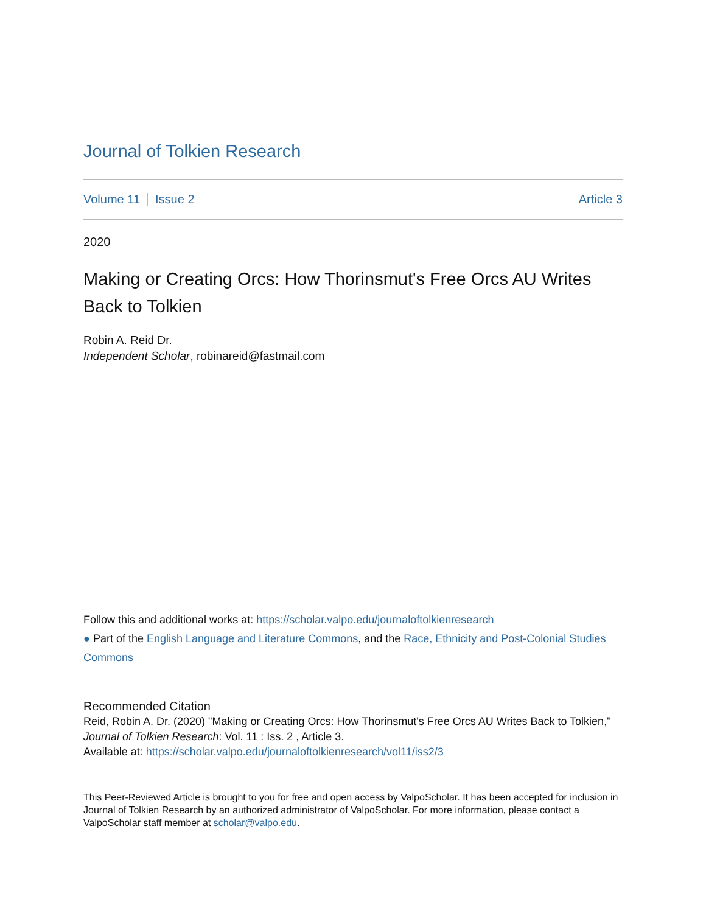Journal of Tolkien Research
Volume 11 Issue 2 Article 3
2020
Making or Creating Orcs: How Thorinsmut's Free Orcs AU Writes Back to Tolkien
Robin A. Reid Dr.
Independent Scholar, robinareid@fastmail.com
Follow this and additional works at: https://scholar.valpo.edu/journaloftolkienresearch
● Part of the English Language and Literature Commons, and the Race, Ethnicity and Post-Colonial Studies Commons
Recommended Citation
Reid, Robin A. Dr. (2020) "Making or Creating Orcs: How Thorinsmut's Free Orcs AU Writes Back to Tolkien," Journal of Tolkien Research: Vol. 11 : Iss. 2 , Article 3.
Available at: https://scholar.valpo.edu/journaloftolkienresearch/vol11/iss2/3
This Peer-Reviewed Article is brought to you for free and open access by ValpoScholar. It has been accepted for inclusion in Journal of Tolkien Research by an authorized administrator of ValpoScholar. For more information, please contact a ValpoScholar staff member at scholar@valpo.edu.